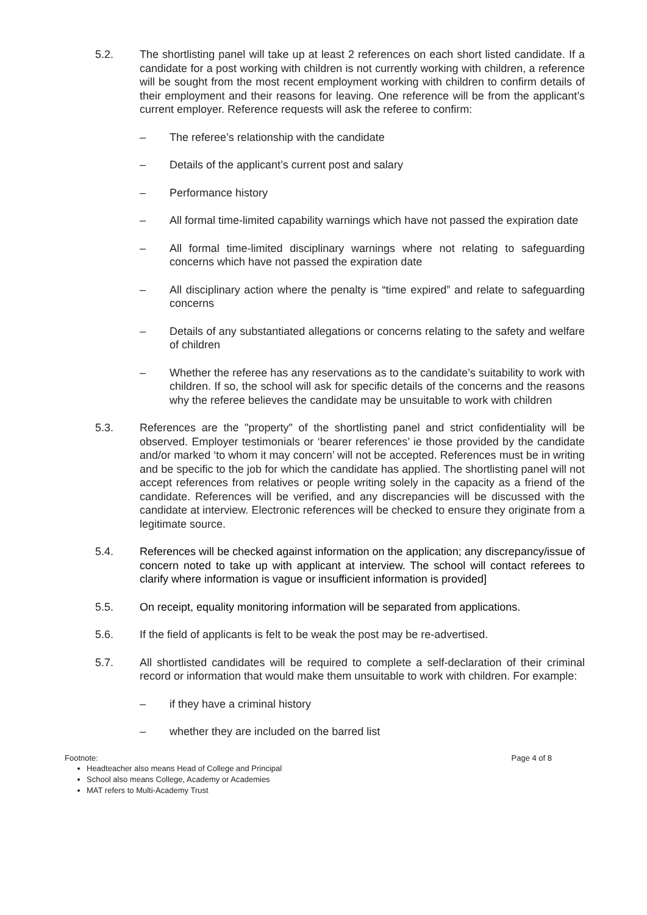5.2. The shortlisting panel will take up at least 2 references on each short listed candidate. If a candidate for a post working with children is not currently working with children, a reference will be sought from the most recent employment working with children to confirm details of their employment and their reasons for leaving. One reference will be from the applicant’s current employer. Reference requests will ask the referee to confirm:
– The referee’s relationship with the candidate
– Details of the applicant’s current post and salary
– Performance history
– All formal time-limited capability warnings which have not passed the expiration date
– All formal time-limited disciplinary warnings where not relating to safeguarding concerns which have not passed the expiration date
– All disciplinary action where the penalty is “time expired” and relate to safeguarding concerns
– Details of any substantiated allegations or concerns relating to the safety and welfare of children
– Whether the referee has any reservations as to the candidate’s suitability to work with children. If so, the school will ask for specific details of the concerns and the reasons why the referee believes the candidate may be unsuitable to work with children
5.3. References are the "property" of the shortlisting panel and strict confidentiality will be observed. Employer testimonials or ‘bearer references’ ie those provided by the candidate and/or marked ‘to whom it may concern’ will not be accepted. References must be in writing and be specific to the job for which the candidate has applied. The shortlisting panel will not accept references from relatives or people writing solely in the capacity as a friend of the candidate. References will be verified, and any discrepancies will be discussed with the candidate at interview. Electronic references will be checked to ensure they originate from a legitimate source.
5.4. References will be checked against information on the application; any discrepancy/issue of concern noted to take up with applicant at interview. The school will contact referees to clarify where information is vague or insufficient information is provided]
5.5. On receipt, equality monitoring information will be separated from applications.
5.6. If the field of applicants is felt to be weak the post may be re-advertised.
5.7. All shortlisted candidates will be required to complete a self-declaration of their criminal record or information that would make them unsuitable to work with children. For example:
– if they have a criminal history
– whether they are included on the barred list
Footnote: Page 4 of 8
Headteacher also means Head of College and Principal
School also means College, Academy or Academies
MAT refers to Multi-Academy Trust